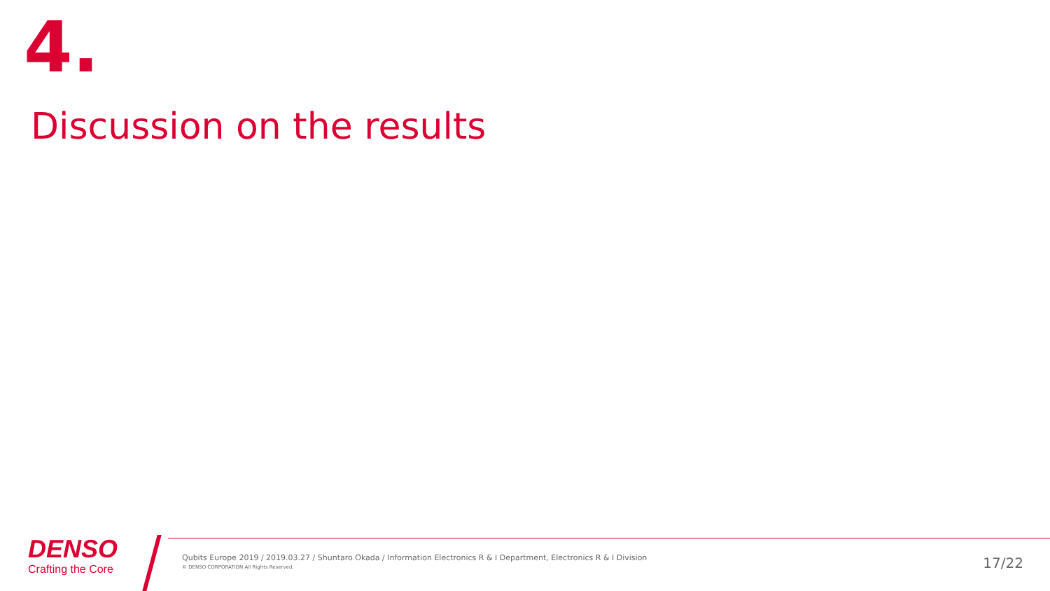4.
Discussion on the results
DENSO
Crafting the Core
Qubits Europe 2019 / 2019.03.27 / Shuntaro Okada / Information Electronics R & I Department, Electronics R & I Division
© DENSO CORPORATION All Rights Reserved.
17/22